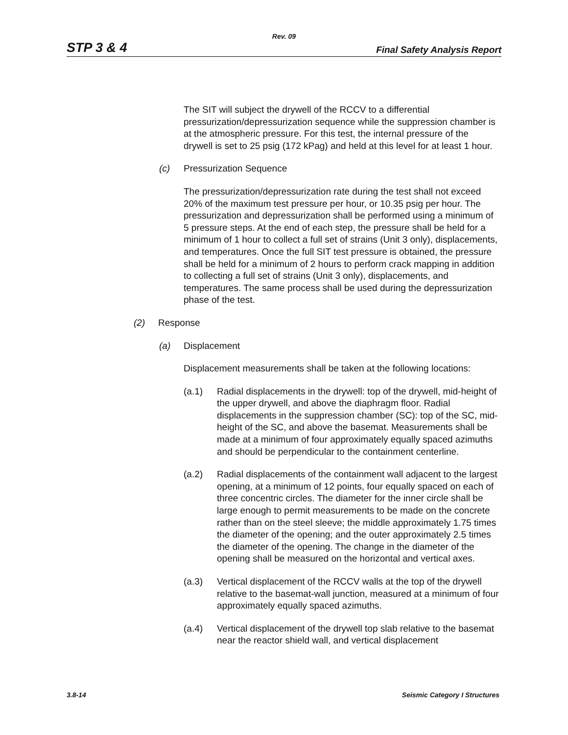Rev. 09
STP 3 & 4 Final Safety Analysis Report
The SIT will subject the drywell of the RCCV to a differential pressurization/depressurization sequence while the suppression chamber is at the atmospheric pressure. For this test, the internal pressure of the drywell is set to 25 psig (172 kPag) and held at this level for at least 1 hour.
(c) Pressurization Sequence
The pressurization/depressurization rate during the test shall not exceed 20% of the maximum test pressure per hour, or 10.35 psig per hour. The pressurization and depressurization shall be performed using a minimum of 5 pressure steps. At the end of each step, the pressure shall be held for a minimum of 1 hour to collect a full set of strains (Unit 3 only), displacements, and temperatures. Once the full SIT test pressure is obtained, the pressure shall be held for a minimum of 2 hours to perform crack mapping in addition to collecting a full set of strains (Unit 3 only), displacements, and temperatures. The same process shall be used during the depressurization phase of the test.
(2) Response
(a) Displacement
Displacement measurements shall be taken at the following locations:
(a.1) Radial displacements in the drywell: top of the drywell, mid-height of the upper drywell, and above the diaphragm floor. Radial displacements in the suppression chamber (SC): top of the SC, mid-height of the SC, and above the basemat. Measurements shall be made at a minimum of four approximately equally spaced azimuths and should be perpendicular to the containment centerline.
(a.2) Radial displacements of the containment wall adjacent to the largest opening, at a minimum of 12 points, four equally spaced on each of three concentric circles. The diameter for the inner circle shall be large enough to permit measurements to be made on the concrete rather than on the steel sleeve; the middle approximately 1.75 times the diameter of the opening; and the outer approximately 2.5 times the diameter of the opening. The change in the diameter of the opening shall be measured on the horizontal and vertical axes.
(a.3) Vertical displacement of the RCCV walls at the top of the drywell relative to the basemat-wall junction, measured at a minimum of four approximately equally spaced azimuths.
(a.4) Vertical displacement of the drywell top slab relative to the basemat near the reactor shield wall, and vertical displacement
3.8-14 Seismic Category I Structures